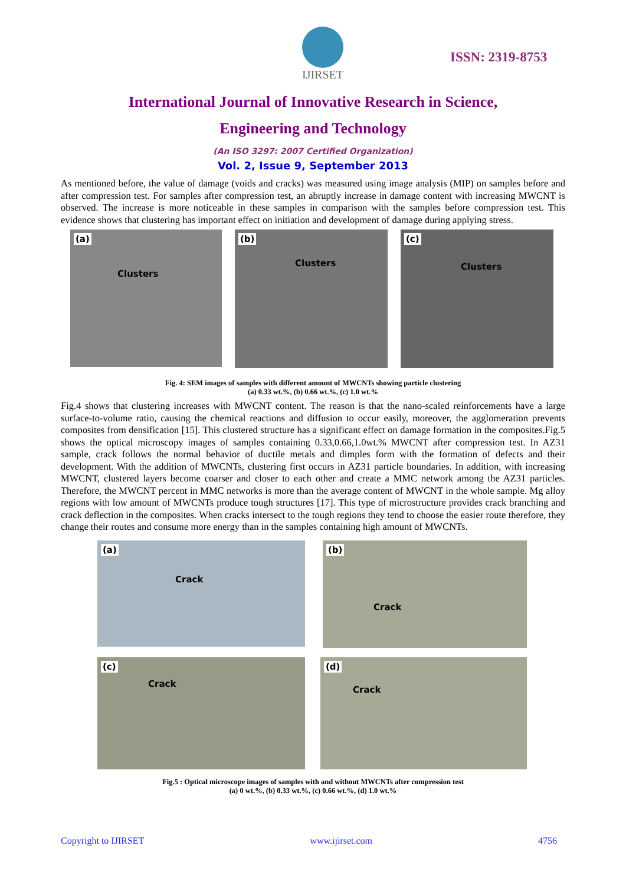IJIRSET
ISSN: 2319-8753
International Journal of Innovative Research in Science,
Engineering and Technology
(An ISO 3297: 2007 Certified Organization)
Vol. 2, Issue 9, September 2013
As mentioned before, the value of damage (voids and cracks) was measured using image analysis (MIP) on samples before and after compression test. For samples after compression test, an abruptly increase in damage content with increasing MWCNT is observed. The increase is more noticeable in these samples in comparison with the samples before compression test. This evidence shows that clustering has important effect on initiation and development of damage during applying stress.
(a)
Clusters
(b)
Clusters
(c)
Clusters
Fig. 4: SEM images of samples with different amount of MWCNTs showing particle clustering
(a) 0.33 wt.%, (b) 0.66 wt.%, (c) 1.0 wt.%
Fig.4 shows that clustering increases with MWCNT content. The reason is that the nano-scaled reinforcements have a large surface-to-volume ratio, causing the chemical reactions and diffusion to occur easily, moreover, the agglomeration prevents composites from densification [15]. This clustered structure has a significant effect on damage formation in the composites.Fig.5 shows the optical microscopy images of samples containing 0.33,0.66,1.0wt.% MWCNT after compression test. In AZ31 sample, crack follows the normal behavior of ductile metals and dimples form with the formation of defects and their development. With the addition of MWCNTs, clustering first occurs in AZ31 particle boundaries. In addition, with increasing MWCNT, clustered layers become coarser and closer to each other and create a MMC network among the AZ31 particles. Therefore, the MWCNT percent in MMC networks is more than the average content of MWCNT in the whole sample. Mg alloy regions with low amount of MWCNTs produce tough structures [17]. This type of microstructure provides crack branching and crack deflection in the composites. When cracks intersect to the tough regions they tend to choose the easier route therefore, they change their routes and consume more energy than in the samples containing high amount of MWCNTs.
(a)
Crack
(b)
Crack
(c)
Crack
(d)
Crack
Fig.5 : Optical microscope images of samples with and without MWCNTs after compression test
(a) 0 wt.%, (b) 0.33 wt.%, (c) 0.66 wt.%, (d) 1.0 wt.%
Copyright to IJIRSET www.ijirset.com 4756